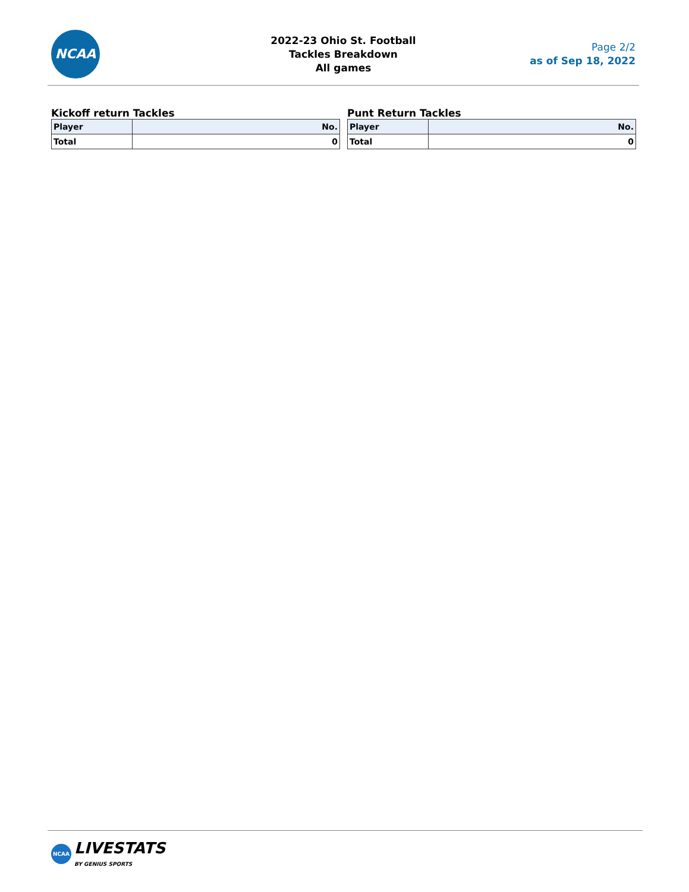NCAA
2022-23 Ohio St. Football
Tackles Breakdown
All games
Page 2/2
as of Sep 18, 2022
Kickoff return Tackles
| Player | No. |
| --- | --- |
| Total | 0 |
Punt Return Tackles
| Player | No. |
| --- | --- |
| Total | 0 |
NCAA LIVESTATS
BY GENIUS SPORTS